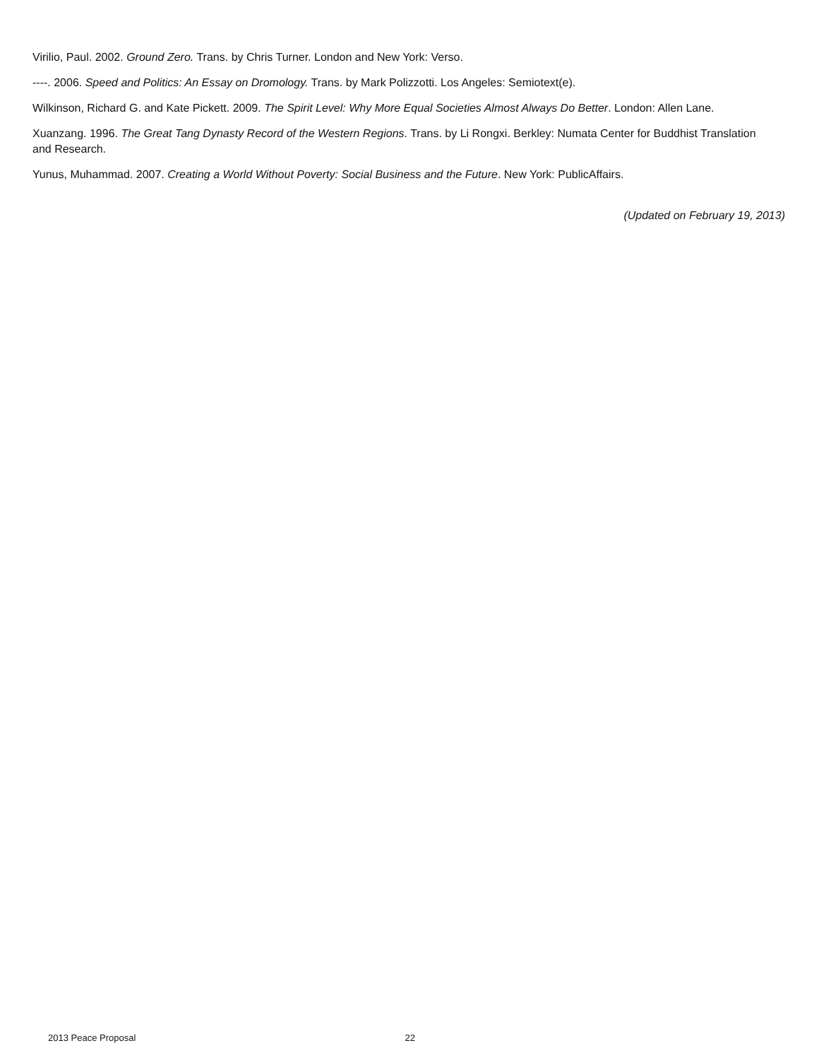Virilio, Paul. 2002. Ground Zero. Trans. by Chris Turner. London and New York: Verso.
----. 2006. Speed and Politics: An Essay on Dromology. Trans. by Mark Polizzotti. Los Angeles: Semiotext(e).
Wilkinson, Richard G. and Kate Pickett. 2009. The Spirit Level: Why More Equal Societies Almost Always Do Better. London: Allen Lane.
Xuanzang. 1996. The Great Tang Dynasty Record of the Western Regions. Trans. by Li Rongxi. Berkley: Numata Center for Buddhist Translation and Research.
Yunus, Muhammad. 2007. Creating a World Without Poverty: Social Business and the Future. New York: PublicAffairs.
(Updated on February 19, 2013)
2013 Peace Proposal 22